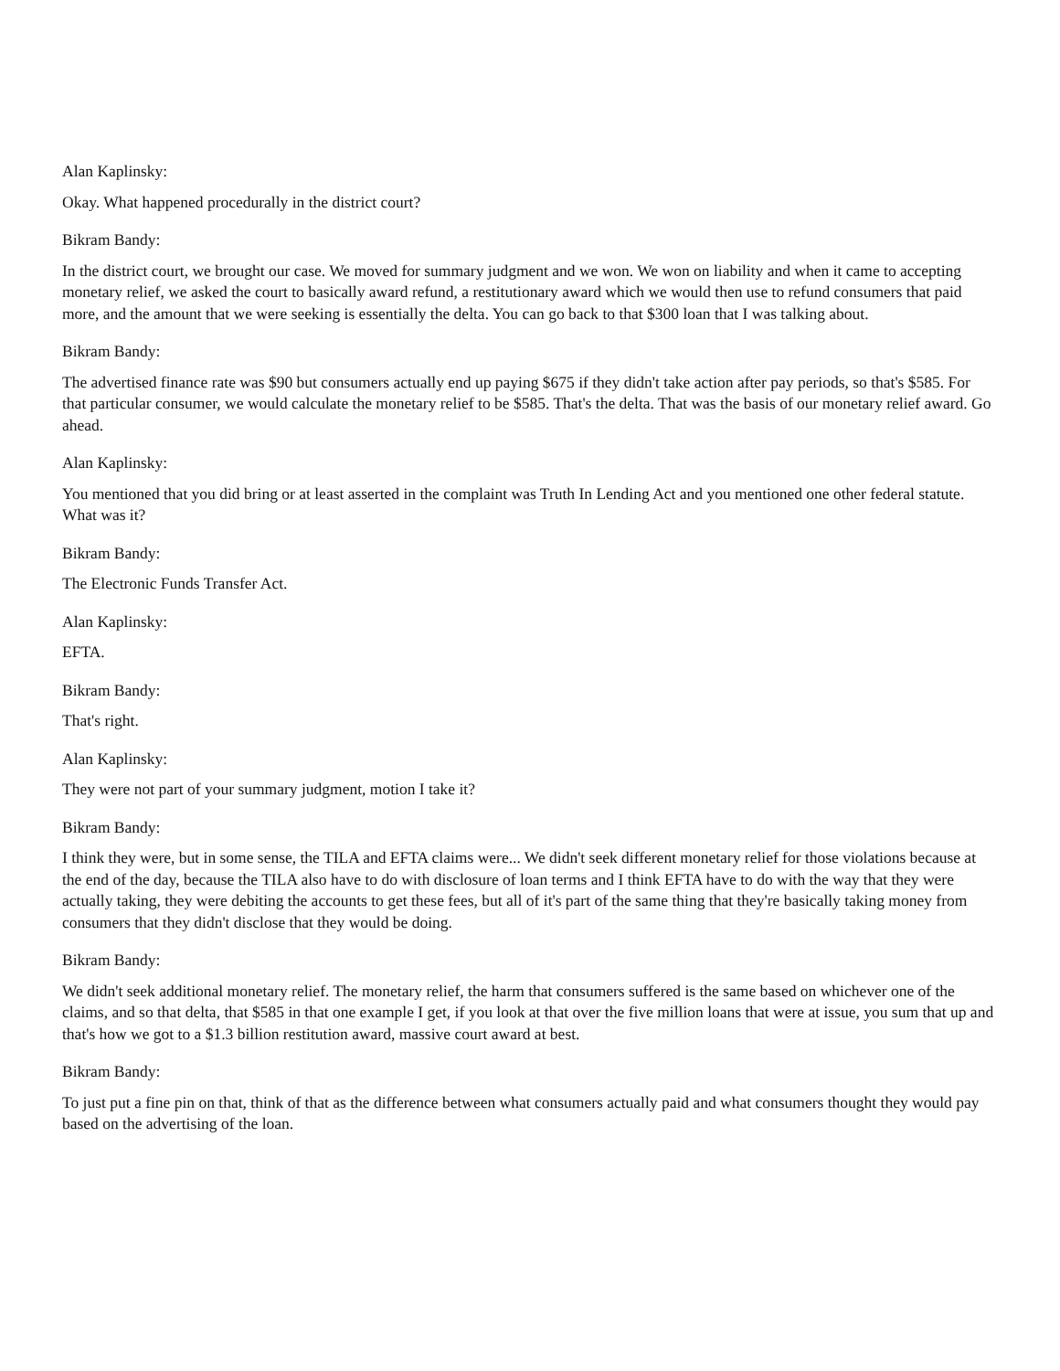Alan Kaplinsky:
Okay. What happened procedurally in the district court?
Bikram Bandy:
In the district court, we brought our case. We moved for summary judgment and we won. We won on liability and when it came to accepting monetary relief, we asked the court to basically award refund, a restitutionary award which we would then use to refund consumers that paid more, and the amount that we were seeking is essentially the delta. You can go back to that $300 loan that I was talking about.
Bikram Bandy:
The advertised finance rate was $90 but consumers actually end up paying $675 if they didn't take action after pay periods, so that's $585. For that particular consumer, we would calculate the monetary relief to be $585. That's the delta. That was the basis of our monetary relief award. Go ahead.
Alan Kaplinsky:
You mentioned that you did bring or at least asserted in the complaint was Truth In Lending Act and you mentioned one other federal statute. What was it?
Bikram Bandy:
The Electronic Funds Transfer Act.
Alan Kaplinsky:
EFTA.
Bikram Bandy:
That's right.
Alan Kaplinsky:
They were not part of your summary judgment, motion I take it?
Bikram Bandy:
I think they were, but in some sense, the TILA and EFTA claims were... We didn't seek different monetary relief for those violations because at the end of the day, because the TILA also have to do with disclosure of loan terms and I think EFTA have to do with the way that they were actually taking, they were debiting the accounts to get these fees, but all of it's part of the same thing that they're basically taking money from consumers that they didn't disclose that they would be doing.
Bikram Bandy:
We didn't seek additional monetary relief. The monetary relief, the harm that consumers suffered is the same based on whichever one of the claims, and so that delta, that $585 in that one example I get, if you look at that over the five million loans that were at issue, you sum that up and that's how we got to a $1.3 billion restitution award, massive court award at best.
Bikram Bandy:
To just put a fine pin on that, think of that as the difference between what consumers actually paid and what consumers thought they would pay based on the advertising of the loan.